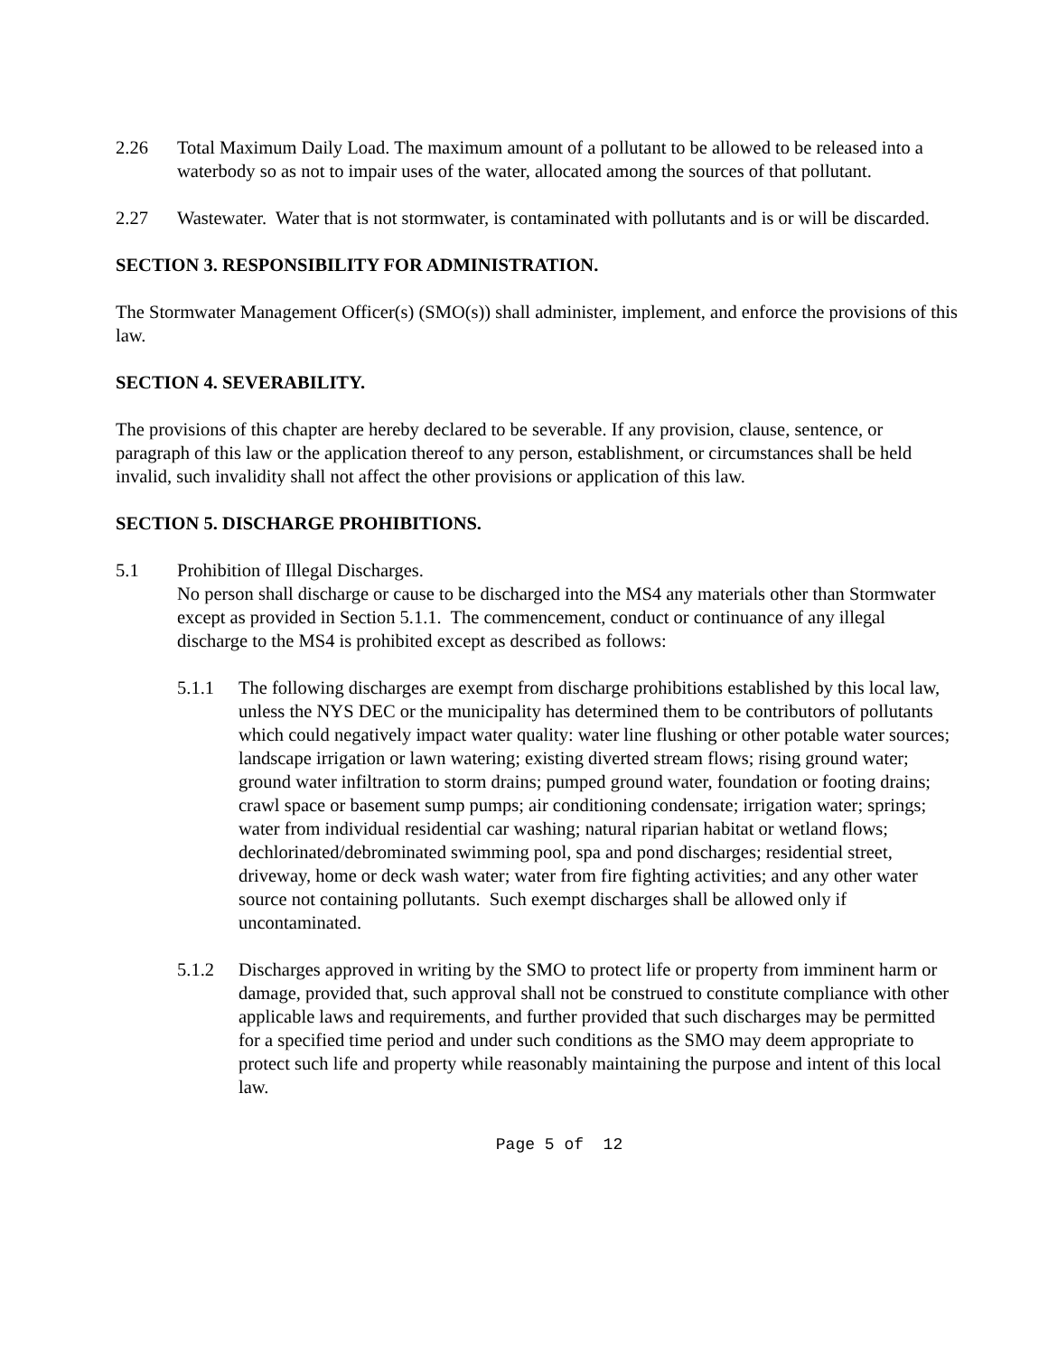2.26 Total Maximum Daily Load. The maximum amount of a pollutant to be allowed to be released into a waterbody so as not to impair uses of the water, allocated among the sources of that pollutant.
2.27 Wastewater. Water that is not stormwater, is contaminated with pollutants and is or will be discarded.
SECTION 3. RESPONSIBILITY FOR ADMINISTRATION.
The Stormwater Management Officer(s) (SMO(s)) shall administer, implement, and enforce the provisions of this law.
SECTION 4. SEVERABILITY.
The provisions of this chapter are hereby declared to be severable. If any provision, clause, sentence, or paragraph of this law or the application thereof to any person, establishment, or circumstances shall be held invalid, such invalidity shall not affect the other provisions or application of this law.
SECTION 5. DISCHARGE PROHIBITIONS.
5.1 Prohibition of Illegal Discharges.
No person shall discharge or cause to be discharged into the MS4 any materials other than Stormwater except as provided in Section 5.1.1. The commencement, conduct or continuance of any illegal discharge to the MS4 is prohibited except as described as follows:
5.1.1 The following discharges are exempt from discharge prohibitions established by this local law, unless the NYS DEC or the municipality has determined them to be contributors of pollutants which could negatively impact water quality: water line flushing or other potable water sources; landscape irrigation or lawn watering; existing diverted stream flows; rising ground water; ground water infiltration to storm drains; pumped ground water, foundation or footing drains; crawl space or basement sump pumps; air conditioning condensate; irrigation water; springs; water from individual residential car washing; natural riparian habitat or wetland flows; dechlorinated/debrominated swimming pool, spa and pond discharges; residential street, driveway, home or deck wash water; water from fire fighting activities; and any other water source not containing pollutants. Such exempt discharges shall be allowed only if uncontaminated.
5.1.2 Discharges approved in writing by the SMO to protect life or property from imminent harm or damage, provided that, such approval shall not be construed to constitute compliance with other applicable laws and requirements, and further provided that such discharges may be permitted for a specified time period and under such conditions as the SMO may deem appropriate to protect such life and property while reasonably maintaining the purpose and intent of this local law.
Page 5 of 12